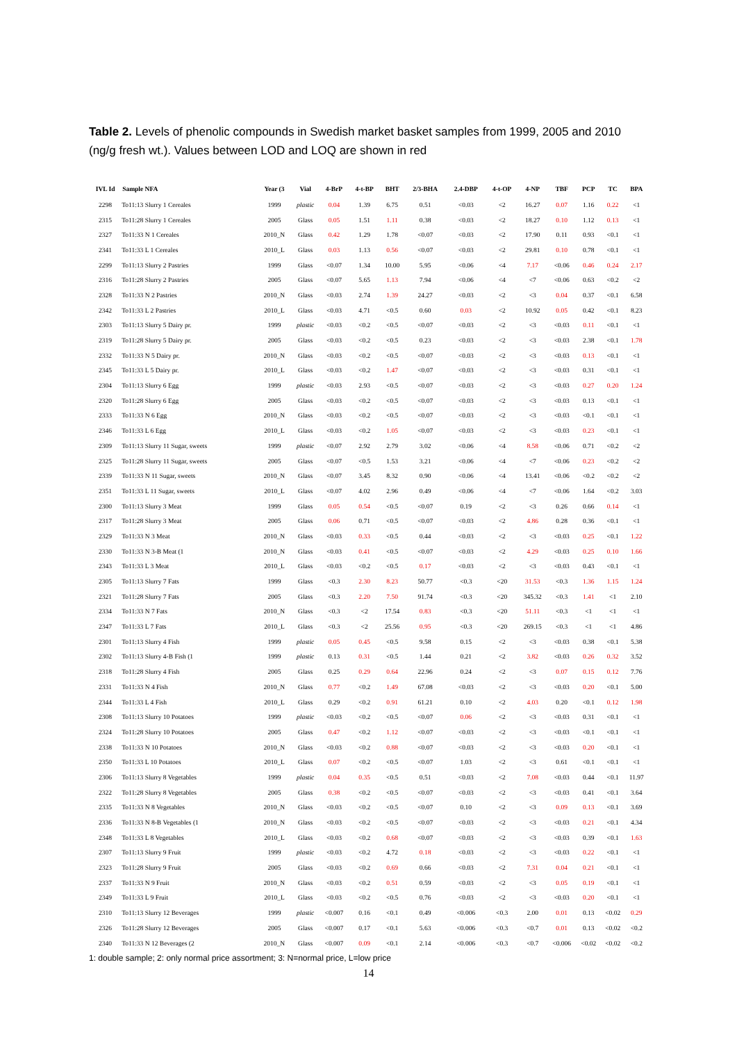Table 2. Levels of phenolic compounds in Swedish market basket samples from 1999, 2005 and 2010 (ng/g fresh wt.). Values between LOD and LOQ are shown in red
| IVL Id | Sample NFA | Year (3 | Vial | 4-BrP | 4-t-BP | BHT | 2/3-BHA | 2.4-DBP | 4-t-OP | 4-NP | TBF | PCP | TC | BPA |
| --- | --- | --- | --- | --- | --- | --- | --- | --- | --- | --- | --- | --- | --- | --- |
| 2298 | To11:13 Slurry 1 Cereales | 1999 | plastic | 0.04 | 1.39 | 6.75 | 0.51 | <0.03 | <2 | 16.27 | 0.07 | 1.16 | 0.22 | <1 |
| 2315 | To11:28 Slurry 1 Cereales | 2005 | Glass | 0.05 | 1.51 | 1.11 | 0.38 | <0.03 | <2 | 18.27 | 0.10 | 1.12 | 0.13 | <1 |
| 2327 | To11:33 N 1 Cereales | 2010_N | Glass | 0.42 | 1.29 | 1.78 | <0.07 | <0.03 | <2 | 17.90 | 0.11 | 0.93 | <0.1 | <1 |
| 2341 | To11:33 L 1 Cereales | 2010_L | Glass | 0.03 | 1.13 | 0.56 | <0.07 | <0.03 | <2 | 29.81 | 0.10 | 0.78 | <0.1 | <1 |
| 2299 | To11:13 Slurry 2 Pastries | 1999 | Glass | <0.07 | 1.34 | 10.00 | 5.95 | <0.06 | <4 | 7.17 | <0.06 | 0.46 | 0.24 | 2.17 |
| 2316 | To11:28 Slurry 2 Pastries | 2005 | Glass | <0.07 | 5.65 | 1.13 | 7.94 | <0.06 | <4 | <7 | <0.06 | 0.63 | <0.2 | <2 |
| 2328 | To11:33 N 2 Pastries | 2010_N | Glass | <0.03 | 2.74 | 1.39 | 24.27 | <0.03 | <2 | <3 | 0.04 | 0.37 | <0.1 | 6.58 |
| 2342 | To11:33 L 2 Pastries | 2010_L | Glass | <0.03 | 4.71 | <0.5 | 0.60 | 0.03 | <2 | 10.92 | 0.05 | 0.42 | <0.1 | 8.23 |
| 2303 | To11:13 Slurry 5 Dairy pr. | 1999 | plastic | <0.03 | <0.2 | <0.5 | <0.07 | <0.03 | <2 | <3 | <0.03 | 0.11 | <0.1 | <1 |
| 2319 | To11:28 Slurry 5 Dairy pr. | 2005 | Glass | <0.03 | <0.2 | <0.5 | 0.23 | <0.03 | <2 | <3 | <0.03 | 2.38 | <0.1 | 1.78 |
| 2332 | To11:33 N 5 Dairy pr. | 2010_N | Glass | <0.03 | <0.2 | <0.5 | <0.07 | <0.03 | <2 | <3 | <0.03 | 0.13 | <0.1 | <1 |
| 2345 | To11:33 L 5 Dairy pr. | 2010_L | Glass | <0.03 | <0.2 | 1.47 | <0.07 | <0.03 | <2 | <3 | <0.03 | 0.31 | <0.1 | <1 |
| 2304 | To11:13 Slurry 6 Egg | 1999 | plastic | <0.03 | 2.93 | <0.5 | <0.07 | <0.03 | <2 | <3 | <0.03 | 0.27 | 0.20 | 1.24 |
| 2320 | To11:28 Slurry 6 Egg | 2005 | Glass | <0.03 | <0.2 | <0.5 | <0.07 | <0.03 | <2 | <3 | <0.03 | 0.13 | <0.1 | <1 |
| 2333 | To11:33 N 6 Egg | 2010_N | Glass | <0.03 | <0.2 | <0.5 | <0.07 | <0.03 | <2 | <3 | <0.03 | <0.1 | <0.1 | <1 |
| 2346 | To11:33 L 6 Egg | 2010_L | Glass | <0.03 | <0.2 | 1.05 | <0.07 | <0.03 | <2 | <3 | <0.03 | 0.23 | <0.1 | <1 |
| 2309 | To11:13 Slurry 11 Sugar, sweets | 1999 | plastic | <0.07 | 2.92 | 2.79 | 3.02 | <0.06 | <4 | 8.58 | <0.06 | 0.71 | <0.2 | <2 |
| 2325 | To11:28 Slurry 11 Sugar, sweets | 2005 | Glass | <0.07 | <0.5 | 1.53 | 3.21 | <0.06 | <4 | <7 | <0.06 | 0.23 | <0.2 | <2 |
| 2339 | To11:33 N 11 Sugar, sweets | 2010_N | Glass | <0.07 | 3.45 | 8.32 | 0.90 | <0.06 | <4 | 13.41 | <0.06 | <0.2 | <0.2 | <2 |
| 2351 | To11:33 L 11 Sugar, sweets | 2010_L | Glass | <0.07 | 4.02 | 2.96 | 0.49 | <0.06 | <4 | <7 | <0.06 | 1.64 | <0.2 | 3.03 |
| 2300 | To11:13 Slurry 3 Meat | 1999 | Glass | 0.05 | 0.54 | <0.5 | <0.07 | 0.19 | <2 | <3 | 0.26 | 0.66 | 0.14 | <1 |
| 2317 | To11:28 Slurry 3 Meat | 2005 | Glass | 0.06 | 0.71 | <0.5 | <0.07 | <0.03 | <2 | 4.86 | 0.28 | 0.36 | <0.1 | <1 |
| 2329 | To11:33 N 3 Meat | 2010_N | Glass | <0.03 | 0.33 | <0.5 | 0.44 | <0.03 | <2 | <3 | <0.03 | 0.25 | <0.1 | 1.22 |
| 2330 | To11:33 N 3-B Meat (1 | 2010_N | Glass | <0.03 | 0.41 | <0.5 | <0.07 | <0.03 | <2 | 4.29 | <0.03 | 0.25 | 0.10 | 1.66 |
| 2343 | To11:33 L 3 Meat | 2010_L | Glass | <0.03 | <0.2 | <0.5 | 0.17 | <0.03 | <2 | <3 | <0.03 | 0.43 | <0.1 | <1 |
| 2305 | To11:13 Slurry 7 Fats | 1999 | Glass | <0.3 | 2.30 | 8.23 | 50.77 | <0.3 | <20 | 31.53 | <0.3 | 1.36 | 1.15 | 1.24 |
| 2321 | To11:28 Slurry 7 Fats | 2005 | Glass | <0.3 | 2.20 | 7.50 | 91.74 | <0.3 | <20 | 345.32 | <0.3 | 1.41 | <1 | 2.10 |
| 2334 | To11:33 N 7 Fats | 2010_N | Glass | <0.3 | <2 | 17.54 | 0.83 | <0.3 | <20 | 51.11 | <0.3 | <1 | <1 | <1 |
| 2347 | To11:33 L 7 Fats | 2010_L | Glass | <0.3 | <2 | 25.56 | 0.95 | <0.3 | <20 | 269.15 | <0.3 | <1 | <1 | 4.86 |
| 2301 | To11:13 Slurry 4 Fish | 1999 | plastic | 0.05 | 0.45 | <0.5 | 9.58 | 0.15 | <2 | <3 | <0.03 | 0.38 | <0.1 | 5.38 |
| 2302 | To11:13 Slurry 4-B Fish (1 | 1999 | plastic | 0.13 | 0.31 | <0.5 | 1.44 | 0.21 | <2 | 3.82 | <0.03 | 0.26 | 0.32 | 3.52 |
| 2318 | To11:28 Slurry 4 Fish | 2005 | Glass | 0.25 | 0.29 | 0.64 | 22.96 | 0.24 | <2 | <3 | 0.07 | 0.15 | 0.12 | 7.76 |
| 2331 | To11:33 N 4 Fish | 2010_N | Glass | 0.77 | <0.2 | 1.49 | 67.08 | <0.03 | <2 | <3 | <0.03 | 0.20 | <0.1 | 5.00 |
| 2344 | To11:33 L 4 Fish | 2010_L | Glass | 0.29 | <0.2 | 0.91 | 61.21 | 0.10 | <2 | 4.03 | 0.20 | <0.1 | 0.12 | 1.98 |
| 2308 | To11:13 Slurry 10 Potatoes | 1999 | plastic | <0.03 | <0.2 | <0.5 | <0.07 | 0.06 | <2 | <3 | <0.03 | 0.31 | <0.1 | <1 |
| 2324 | To11:28 Slurry 10 Potatoes | 2005 | Glass | 0.47 | <0.2 | 1.12 | <0.07 | <0.03 | <2 | <3 | <0.03 | <0.1 | <0.1 | <1 |
| 2338 | To11:33 N 10 Potatoes | 2010_N | Glass | <0.03 | <0.2 | 0.88 | <0.07 | <0.03 | <2 | <3 | <0.03 | 0.20 | <0.1 | <1 |
| 2350 | To11:33 L 10 Potatoes | 2010_L | Glass | 0.07 | <0.2 | <0.5 | <0.07 | 1.03 | <2 | <3 | 0.61 | <0.1 | <0.1 | <1 |
| 2306 | To11:13 Slurry 8 Vegetables | 1999 | plastic | 0.04 | 0.35 | <0.5 | 0.51 | <0.03 | <2 | 7.08 | <0.03 | 0.44 | <0.1 | 11.97 |
| 2322 | To11:28 Slurry 8 Vegetables | 2005 | Glass | 0.38 | <0.2 | <0.5 | <0.07 | <0.03 | <2 | <3 | <0.03 | 0.41 | <0.1 | 3.64 |
| 2335 | To11:33 N 8 Vegetables | 2010_N | Glass | <0.03 | <0.2 | <0.5 | <0.07 | 0.10 | <2 | <3 | 0.09 | 0.13 | <0.1 | 3.69 |
| 2336 | To11:33 N 8-B Vegetables (1 | 2010_N | Glass | <0.03 | <0.2 | <0.5 | <0.07 | <0.03 | <2 | <3 | <0.03 | 0.21 | <0.1 | 4.34 |
| 2348 | To11:33 L 8 Vegetables | 2010_L | Glass | <0.03 | <0.2 | 0.68 | <0.07 | <0.03 | <2 | <3 | <0.03 | 0.39 | <0.1 | 1.63 |
| 2307 | To11:13 Slurry 9 Fruit | 1999 | plastic | <0.03 | <0.2 | 4.72 | 0.18 | <0.03 | <2 | <3 | <0.03 | 0.22 | <0.1 | <1 |
| 2323 | To11:28 Slurry 9 Fruit | 2005 | Glass | <0.03 | <0.2 | 0.69 | 0.66 | <0.03 | <2 | 7.31 | 0.04 | 0.21 | <0.1 | <1 |
| 2337 | To11:33 N 9 Fruit | 2010_N | Glass | <0.03 | <0.2 | 0.51 | 0.59 | <0.03 | <2 | <3 | 0.05 | 0.19 | <0.1 | <1 |
| 2349 | To11:33 L 9 Fruit | 2010_L | Glass | <0.03 | <0.2 | <0.5 | 0.76 | <0.03 | <2 | <3 | <0.03 | 0.20 | <0.1 | <1 |
| 2310 | To11:13 Slurry 12 Beverages | 1999 | plastic | <0.007 | 0.16 | <0.1 | 0.49 | <0.006 | <0.3 | 2.00 | 0.01 | 0.13 | <0.02 | 0.29 |
| 2326 | To11:28 Slurry 12 Beverages | 2005 | Glass | <0.007 | 0.17 | <0.1 | 5.63 | <0.006 | <0.3 | <0.7 | 0.01 | 0.13 | <0.02 | <0.2 |
| 2340 | To11:33 N 12 Beverages (2 | 2010_N | Glass | <0.007 | 0.09 | <0.1 | 2.14 | <0.006 | <0.3 | <0.7 | <0.006 | <0.02 | <0.02 | <0.2 |
1: double sample; 2: only normal price assortment; 3: N=normal price, L=low price
14